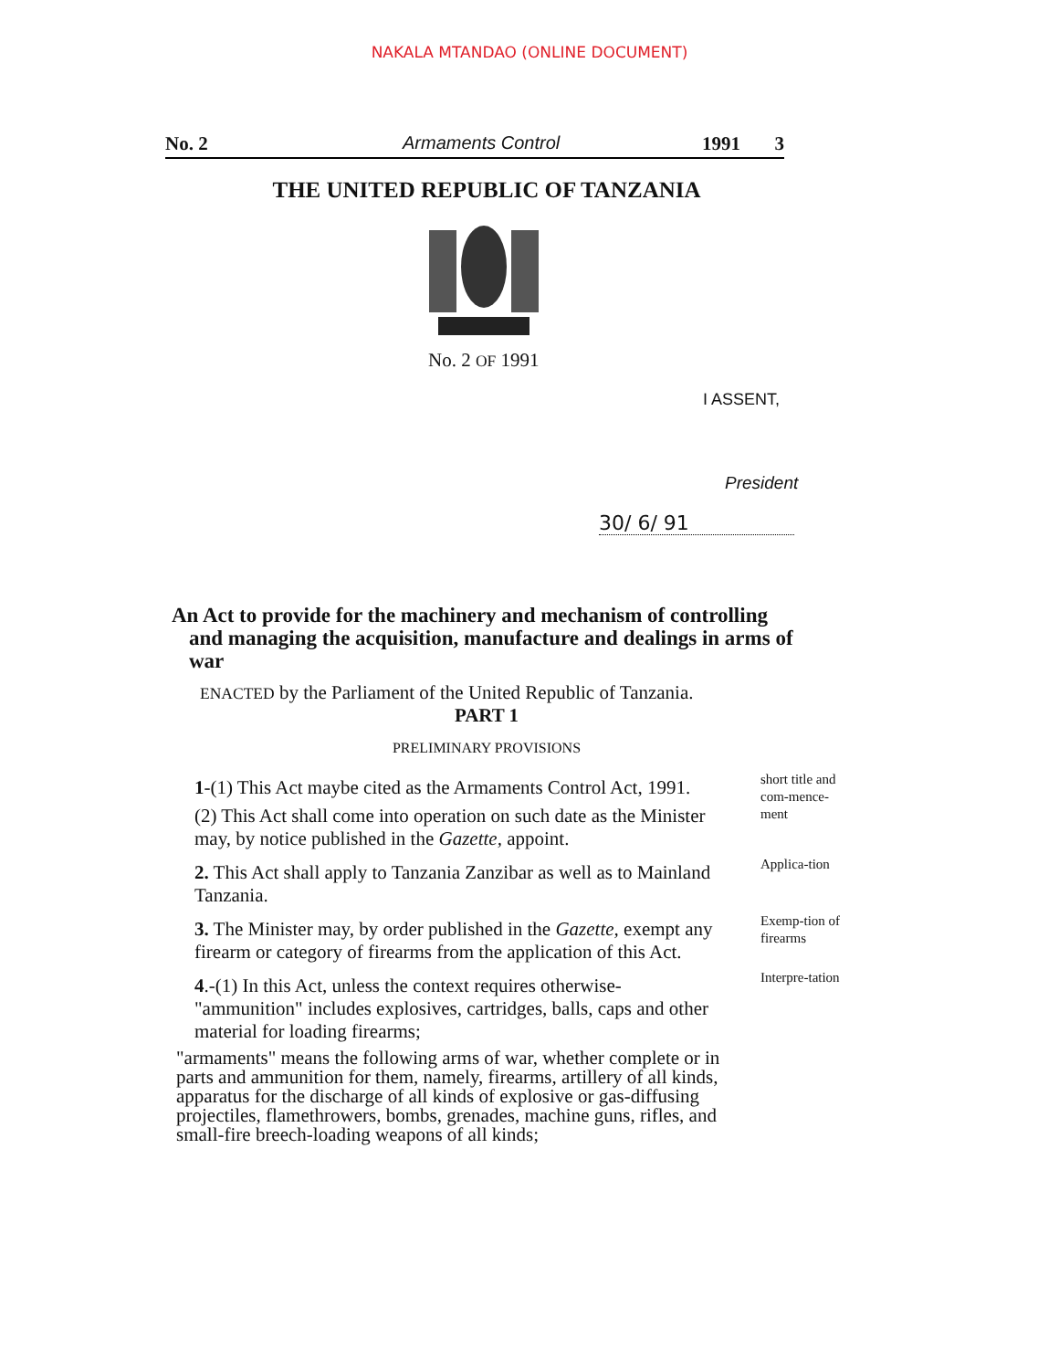NAKALA MTANDAO (ONLINE DOCUMENT)
No. 2 Armaments Control 1991 3
THE UNITED REPUBLIC OF TANZANIA
No. 2 OF 1991
I ASSENT,
President
30/ 6/ 91
An Act to provide for the machinery and mechanism of controlling
and managing the acquisition, manufacture and dealings in arms of war
ENACTED by the Parliament of the United Republic of Tanzania.
PART 1
PRELIMINARY PROVISIONS
1-(1) This Act maybe cited as the Armaments Control Act, 1991.
(2) This Act shall come into operation on such date as the Minister may, by notice published in the Gazette, appoint.
short title and com-mence-ment
2. This Act shall apply to Tanzania Zanzibar as well as to Mainland Tanzania.
Applica-tion
3. The Minister may, by order published in the Gazette, exempt any firearm or category of firearms from the application of this Act.
Exemp-tion of firearms
4.-(1) In this Act, unless the context requires otherwise-
"ammunition" includes explosives, cartridges, balls, caps and other material for loading firearms;
"armaments" means the following arms of war, whether complete or in parts and ammunition for them, namely, firearms, artillery of all kinds, apparatus for the discharge of all kinds of explosive or gas-diffusing projectiles, flamethrowers, bombs, grenades, machine guns, rifles, and small-fire breech-loading weapons of all kinds;
Interpre-tation